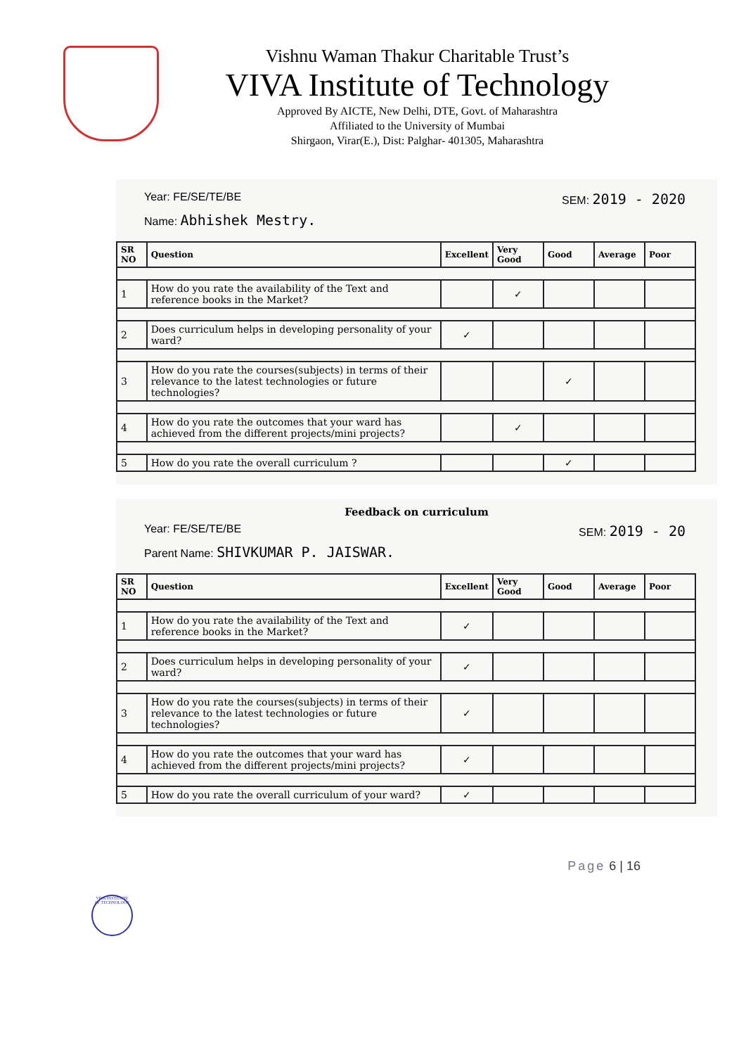Vishnu Waman Thakur Charitable Trust’s
VIVA Institute of Technology
Approved By AICTE, New Delhi, DTE, Govt. of Maharashtra
Affiliated to the University of Mumbai
Shirgaon, Virar(E.), Dist: Palghar- 401305, Maharashtra
Year: FE/SE/TE/BE SEM: 2019 - 2020
Name: Abhishek Mestry.
| SR NO | Question | Excellent | Very Good | Good | Average | Poor |
| --- | --- | --- | --- | --- | --- | --- |
| 1 | How do you rate the availability of the Text and reference books in the Market? | | ✓ | | | |
| 2 | Does curriculum helps in developing personality of your ward? | ✓ | | | | |
| 3 | How do you rate the courses(subjects) in terms of their relevance to the latest technologies or future technologies? | | | ✓ | | |
| 4 | How do you rate the outcomes that your ward has achieved from the different projects/mini projects? | | ✓ | | | |
| 5 | How do you rate the overall curriculum ? | | | ✓ | | |
Feedback on curriculum
Year: FE/SE/TE/BE SEM: 2019 - 20
Parent Name: SHIVKUMAR P. JAISWAR.
| SR NO | Question | Excellent | Very Good | Good | Average | Poor |
| --- | --- | --- | --- | --- | --- | --- |
| 1 | How do you rate the availability of the Text and reference books in the Market? | ✓ | | | | |
| 2 | Does curriculum helps in developing personality of your ward? | ✓ | | | | |
| 3 | How do you rate the courses(subjects) in terms of their relevance to the latest technologies or future technologies? | ✓ | | | | |
| 4 | How do you rate the outcomes that your ward has achieved from the different projects/mini projects? | ✓ | | | | |
| 5 | How do you rate the overall curriculum of your ward? | ✓ | | | | |
Page 6 | 16
VIVA INSTITUTE OF TECHNOLOGY